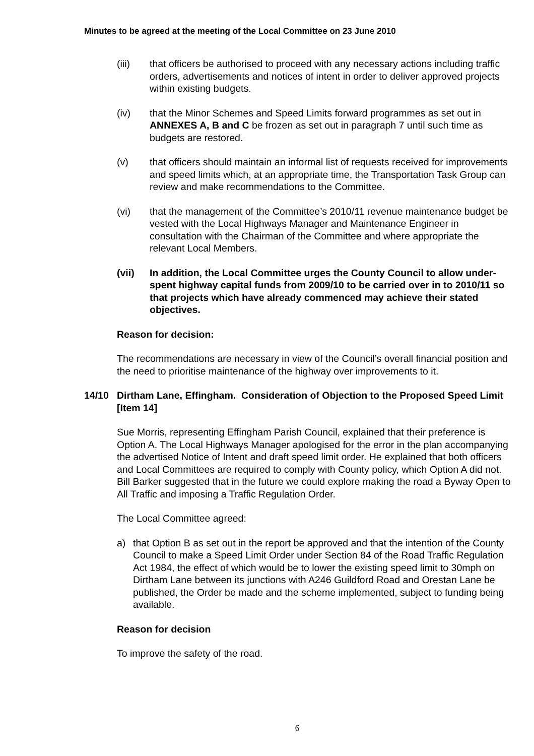Minutes to be agreed at the meeting of the Local Committee on 23 June 2010
(iii) that officers be authorised to proceed with any necessary actions including traffic orders, advertisements and notices of intent in order to deliver approved projects within existing budgets.
(iv) that the Minor Schemes and Speed Limits forward programmes as set out in ANNEXES A, B and C be frozen as set out in paragraph 7 until such time as budgets are restored.
(v) that officers should maintain an informal list of requests received for improvements and speed limits which, at an appropriate time, the Transportation Task Group can review and make recommendations to the Committee.
(vi) that the management of the Committee’s 2010/11 revenue maintenance budget be vested with the Local Highways Manager and Maintenance Engineer in consultation with the Chairman of the Committee and where appropriate the relevant Local Members.
(vii) In addition, the Local Committee urges the County Council to allow under-spent highway capital funds from 2009/10 to be carried over in to 2010/11 so that projects which have already commenced may achieve their stated objectives.
Reason for decision:
The recommendations are necessary in view of the Council’s overall financial position and the need to prioritise maintenance of the highway over improvements to it.
14/10 Dirtham Lane, Effingham. Consideration of Objection to the Proposed Speed Limit [Item 14]
Sue Morris, representing Effingham Parish Council, explained that their preference is Option A. The Local Highways Manager apologised for the error in the plan accompanying the advertised Notice of Intent and draft speed limit order. He explained that both officers and Local Committees are required to comply with County policy, which Option A did not. Bill Barker suggested that in the future we could explore making the road a Byway Open to All Traffic and imposing a Traffic Regulation Order.
The Local Committee agreed:
a) that Option B as set out in the report be approved and that the intention of the County Council to make a Speed Limit Order under Section 84 of the Road Traffic Regulation Act 1984, the effect of which would be to lower the existing speed limit to 30mph on Dirtham Lane between its junctions with A246 Guildford Road and Orestan Lane be published, the Order be made and the scheme implemented, subject to funding being available.
Reason for decision
To improve the safety of the road.
6